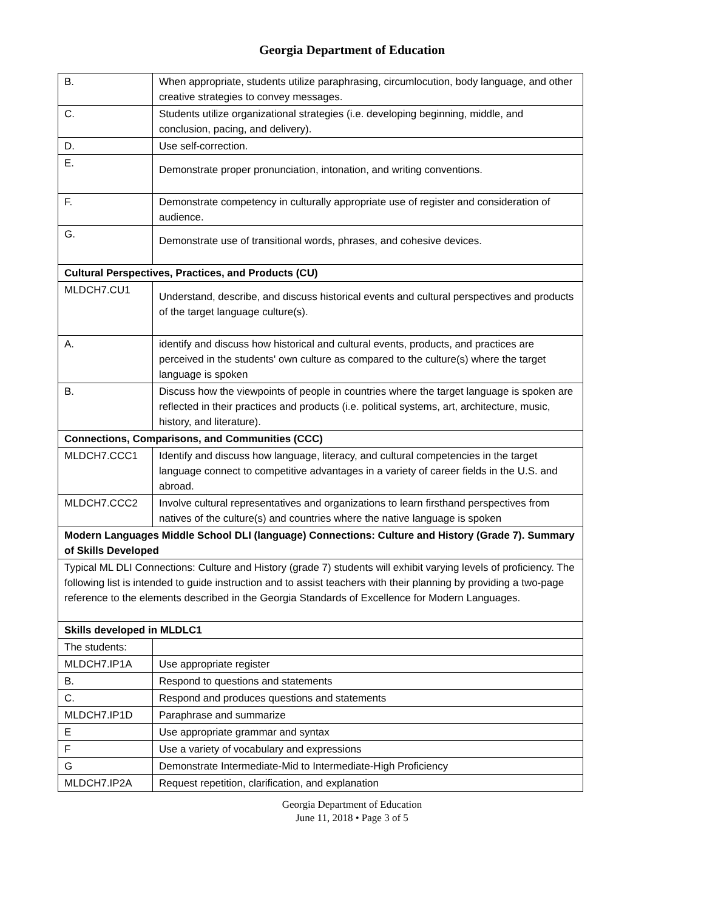Georgia Department of Education
| B. | When appropriate, students utilize paraphrasing, circumlocution, body language, and other creative strategies to convey messages. |
| C. | Students utilize organizational strategies (i.e. developing beginning, middle, and conclusion, pacing, and delivery). |
| D. | Use self-correction. |
| E. | Demonstrate proper pronunciation, intonation, and writing conventions. |
| F. | Demonstrate competency in culturally appropriate use of register and consideration of audience. |
| G. | Demonstrate use of transitional words, phrases, and cohesive devices. |
| Cultural Perspectives, Practices, and Products (CU) | |
| MLDCH7.CU1 | Understand, describe, and discuss historical events and cultural perspectives and products of the target language culture(s). |
| A. | identify and discuss how historical and cultural events, products, and practices are perceived in the students' own culture as compared to the culture(s) where the target language is spoken |
| B. | Discuss how the viewpoints of people in countries where the target language is spoken are reflected in their practices and products (i.e. political systems, art, architecture, music, history, and literature). |
| Connections, Comparisons, and Communities (CCC) | |
| MLDCH7.CCC1 | Identify and discuss how language, literacy, and cultural competencies in the target language connect to competitive advantages in a variety of career fields in the U.S. and abroad. |
| MLDCH7.CCC2 | Involve cultural representatives and organizations to learn firsthand perspectives from natives of the culture(s) and countries where the native language is spoken |
| Modern Languages Middle School DLI (language) Connections: Culture and History (Grade 7). Summary of Skills Developed | |
| Typical ML DLI Connections: Culture and History (grade 7) students will exhibit varying levels of proficiency. The following list is intended to guide instruction and to assist teachers with their planning by providing a two-page reference to the elements described in the Georgia Standards of Excellence for Modern Languages. | |
| Skills developed in MLDLC1 | |
| The students: | |
| MLDCH7.IP1A | Use appropriate register |
| B. | Respond to questions and statements |
| C. | Respond and produces questions and statements |
| MLDCH7.IP1D | Paraphrase and summarize |
| E | Use appropriate grammar and syntax |
| F | Use a variety of vocabulary and expressions |
| G | Demonstrate Intermediate-Mid to Intermediate-High Proficiency |
| MLDCH7.IP2A | Request repetition, clarification, and explanation |
Georgia Department of Education
June 11, 2018 • Page 3 of 5